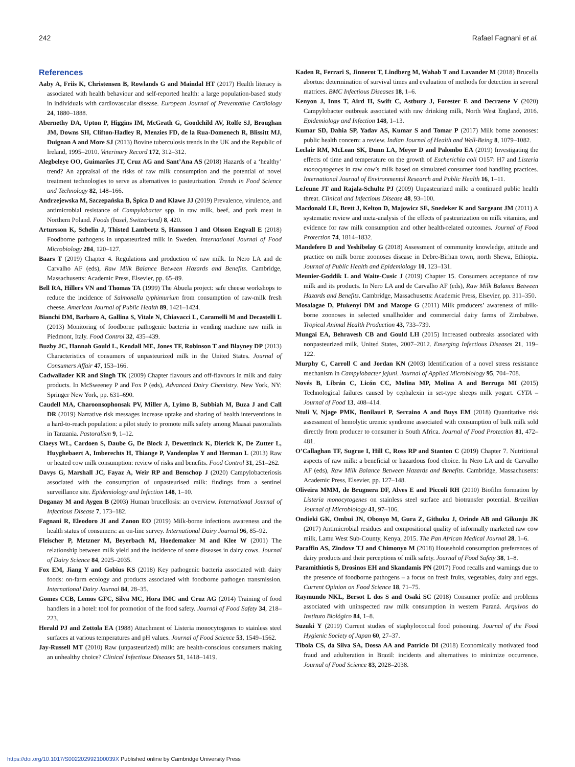242 Rafael Fagnani et al.
References
Aaby A, Friis K, Christensen B, Rowlands G and Maindal HT (2017) Health literacy is associated with health behaviour and self-reported health: a large population-based study in individuals with cardiovascular disease. European Journal of Preventative Cardiology 24, 1880–1888.
Abernethy DA, Upton P, Higgins IM, McGrath G, Goodchild AV, Rolfe SJ, Broughan JM, Downs SH, Clifton-Hadley R, Menzies FD, de la Rua-Domenech R, Blissitt MJ, Duignan A and More SJ (2013) Bovine tuberculosis trends in the UK and the Republic of Ireland, 1995–2010. Veterinary Record 172, 312–312.
Alegbeleye OO, Guimarães JT, Cruz AG and Sant’Ana AS (2018) Hazards of a ‘healthy’ trend? An appraisal of the risks of raw milk consumption and the potential of novel treatment technologies to serve as alternatives to pasteurization. Trends in Food Science and Technology 82, 148–166.
Andrzejewska M, Szczepańska B, Śpica D and Klawe JJ (2019) Prevalence, virulence, and antimicrobial resistance of Campylobacter spp. in raw milk, beef, and pork meat in Northern Poland. Foods (basel, Switzerland) 8, 420.
Artursson K, Schelin J, Thisted Lambertz S, Hansson I and Olsson Engvall E (2018) Foodborne pathogens in unpasteurized milk in Sweden. International Journal of Food Microbiology 284, 120–127.
Baars T (2019) Chapter 4. Regulations and production of raw milk. In Nero LA and de Carvalho AF (eds), Raw Milk Balance Between Hazards and Benefits. Cambridge, Massachusetts: Academic Press, Elsevier, pp. 65–89.
Bell RA, Hillers VN and Thomas TA (1999) The Abuela project: safe cheese workshops to reduce the incidence of Salmonella typhimurium from consumption of raw-milk fresh cheese. American Journal of Public Health 89, 1421–1424.
Bianchi DM, Barbaro A, Gallina S, Vitale N, Chiavacci L, Caramelli M and Decastelli L (2013) Monitoring of foodborne pathogenic bacteria in vending machine raw milk in Piedmont, Italy. Food Control 32, 435–439.
Buzby JC, Hannah Gould L, Kendall ME, Jones TF, Robinson T and Blayney DP (2013) Characteristics of consumers of unpasteurized milk in the United States. Journal of Consumers Affair 47, 153–166.
Cadwallader KR and Singh TK (2009) Chapter flavours and off-flavours in milk and dairy products. In McSweeney P and Fox P (eds), Advanced Dairy Chemistry. New York, NY: Springer New York, pp. 631–690.
Caudell MA, Charoonsophonsak PV, Miller A, Lyimo B, Subbiah M, Buza J and Call DR (2019) Narrative risk messages increase uptake and sharing of health interventions in a hard-to-reach population: a pilot study to promote milk safety among Maasai pastoralists in Tanzania. Pastoralism 9, 1–12.
Claeys WL, Cardoen S, Daube G, De Block J, Dewettinck K, Dierick K, De Zutter L, Huyghebaert A, Imberechts H, Thiange P, Vandenplas Y and Herman L (2013) Raw or heated cow milk consumption: review of risks and benefits. Food Control 31, 251–262.
Davys G, Marshall JC, Fayaz A, Weir RP and Benschop J (2020) Campylobacteriosis associated with the consumption of unpasteurised milk: findings from a sentinel surveillance site. Epidemiology and Infection 148, 1–10.
Doganay M and Aygen B (2003) Human brucellosis: an overview. International Journal of Infectious Disease 7, 173–182.
Fagnani R, Eleodoro JI and Zanon EO (2019) Milk-borne infections awareness and the health status of consumers: an on-line survey. International Dairy Journal 96, 85–92.
Fleischer P, Metzner M, Beyerbach M, Hoedemaker M and Klee W (2001) The relationship between milk yield and the incidence of some diseases in dairy cows. Journal of Dairy Science 84, 2025–2035.
Fox EM, Jiang Y and Gobius KS (2018) Key pathogenic bacteria associated with dairy foods: on-farm ecology and products associated with foodborne pathogen transmission. International Dairy Journal 84, 28–35.
Gomes CCB, Lemos GFC, Silva MC, Hora IMC and Cruz AG (2014) Training of food handlers in a hotel: tool for promotion of the food safety. Journal of Food Safety 34, 218–223.
Herald PJ and Zottola EA (1988) Attachment of Listeria monocytogenes to stainless steel surfaces at various temperatures and pH values. Journal of Food Science 53, 1549–1562.
Jay-Russell MT (2010) Raw (unpasteurized) milk: are health-conscious consumers making an unhealthy choice? Clinical Infectious Diseases 51, 1418–1419.
Kaden R, Ferrari S, Jinnerot T, Lindberg M, Wahab T and Lavander M (2018) Brucella abortus: determination of survival times and evaluation of methods for detection in several matrices. BMC Infectious Diseases 18, 1–6.
Kenyon J, Inns T, Aird H, Swift C, Astbury J, Forester E and Decraene V (2020) Campylobacter outbreak associated with raw drinking milk, North West England, 2016. Epidemiology and Infection 148, 1–13.
Kumar SD, Dahia SP, Yadav AS, Kumar S and Tomar P (2017) Milk borne zoonoses: public health concern: a review. Indian Journal of Health and Well-Being 8, 1079–1082.
Leclair RM, McLean SK, Dunn LA, Meyer D and Palombo EA (2019) Investigating the effects of time and temperature on the growth of Escherichia coli O157: H7 and Listeria monocytogenes in raw cow’s milk based on simulated consumer food handling practices. International Journal of Environmental Research and Public Health 16, 1–11.
LeJeune JT and Rajala-Schultz PJ (2009) Unpasteurized milk: a continued public health threat. Clinical and Infectious Disease 48, 93–100.
Macdonald LE, Brett J, Kelton D, Majowicz SE, Snedeker K and Sargeant JM (2011) A systematic review and meta-analysis of the effects of pasteurization on milk vitamins, and evidence for raw milk consumption and other health-related outcomes. Journal of Food Protection 74, 1814–1832.
Mandefero D and Yeshibelay G (2018) Assessment of community knowledge, attitude and practice on milk borne zoonoses disease in Debre-Birhan town, north Shewa, Ethiopia. Journal of Public Health and Epidemiology 10, 123–131.
Meunier-Goddik L and Waite-Cusic J (2019) Chapter 15. Consumers acceptance of raw milk and its products. In Nero LA and de Carvalho AF (eds), Raw Milk Balance Between Hazards and Benefits. Cambridge, Massachusetts: Academic Press, Elsevier, pp. 311–350.
Mosalagae D, Pfukenyi DM and Matope G (2011) Milk producers’ awareness of milk-borne zoonoses in selected smallholder and commercial dairy farms of Zimbabwe. Tropical Animal Health Production 43, 733–739.
Mungai EA, Behravesh CB and Gould LH (2015) Increased outbreaks associated with nonpasteurized milk, United States, 2007–2012. Emerging Infectious Diseases 21, 119–122.
Murphy C, Carroll C and Jordan KN (2003) Identification of a novel stress resistance mechanism in Campylobacter jejuni. Journal of Applied Microbiology 95, 704–708.
Novés B, Librán C, Licón CC, Molina MP, Molina A and Berruga MI (2015) Technological failures caused by cephalexin in set-type sheeps milk yogurt. CYTA – Journal of Food 13, 408–414.
Ntuli V, Njage PMK, Bonilauri P, Serraino A and Buys EM (2018) Quantitative risk assessment of hemolytic uremic syndrome associated with consumption of bulk milk sold directly from producer to consumer in South Africa. Journal of Food Protection 81, 472–481.
O’Callaghan TF, Sugrue I, Hill C, Ross RP and Stanton C (2019) Chapter 7. Nutritional aspects of raw milk: a beneficial or hazardous food choice. In Nero LA and de Carvalho AF (eds), Raw Milk Balance Between Hazards and Benefits. Cambridge, Massachusetts: Academic Press, Elsevier, pp. 127–148.
Oliveira MMM, de Brugnera DF, Alves E and Piccoli RH (2010) Biofilm formation by Listeria monocytogenes on stainless steel surface and biotransfer potential. Brazilian Journal of Microbiology 41, 97–106.
Ondieki GK, Ombui JN, Obonyo M, Gura Z, Githuku J, Orinde AB and Gikunju JK (2017) Antimicrobial residues and compositional quality of informally marketed raw cow milk, Lamu West Sub-County, Kenya, 2015. The Pan African Medical Journal 28, 1–6.
Paraffin AS, Zindove TJ and Chimonyo M (2018) Household consumption preferences of dairy products and their perceptions of milk safety. Journal of Food Safety 38, 1–8.
Paramithiotis S, Drosinos EH and Skandamis PN (2017) Food recalls and warnings due to the presence of foodborne pathogens – a focus on fresh fruits, vegetables, dairy and eggs. Current Opinion on Food Science 18, 71–75.
Raymundo NKL, Bersot L dos S and Osaki SC (2018) Consumer profile and problems associated with uninspected raw milk consumption in western Paraná. Arquivos do Instituto Biológico 84, 1–8.
Suzuki Y (2019) Current studies of staphylococcal food poisoning. Journal of the Food Hygienic Society of Japan 60, 27–37.
Tibola CS, da Silva SA, Dossa AA and Patrício DI (2018) Economically motivated food fraud and adulteration in Brazil: incidents and alternatives to minimize occurrence. Journal of Food Science 83, 2028–2038.
https://doi.org/10.1017/S002202992100039X Published online by Cambridge University Press